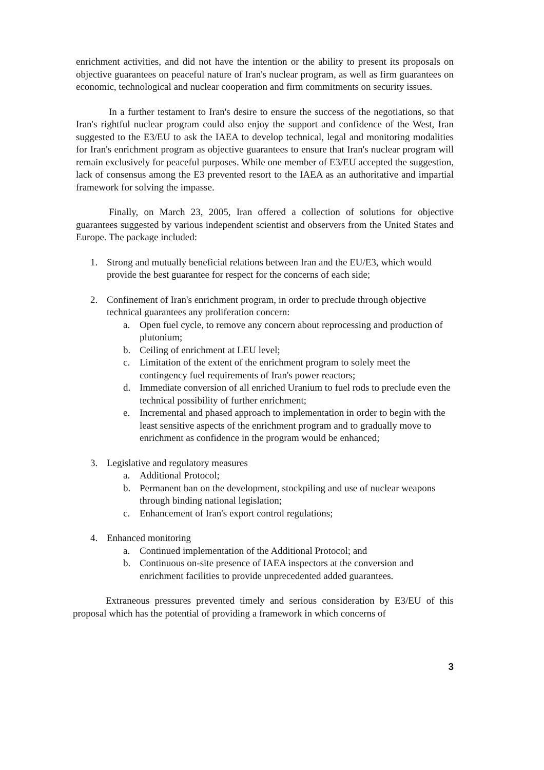enrichment activities, and did not have the intention or the ability to present its proposals on objective guarantees on peaceful nature of Iran's nuclear program, as well as firm guarantees on economic, technological and nuclear cooperation and firm commitments on security issues.
In a further testament to Iran's desire to ensure the success of the negotiations, so that Iran's rightful nuclear program could also enjoy the support and confidence of the West, Iran suggested to the E3/EU to ask the IAEA to develop technical, legal and monitoring modalities for Iran's enrichment program as objective guarantees to ensure that Iran's nuclear program will remain exclusively for peaceful purposes. While one member of E3/EU accepted the suggestion, lack of consensus among the E3 prevented resort to the IAEA as an authoritative and impartial framework for solving the impasse.
Finally, on March 23, 2005, Iran offered a collection of solutions for objective guarantees suggested by various independent scientist and observers from the United States and Europe. The package included:
1. Strong and mutually beneficial relations between Iran and the EU/E3, which would provide the best guarantee for respect for the concerns of each side;
2. Confinement of Iran's enrichment program, in order to preclude through objective technical guarantees any proliferation concern:
a. Open fuel cycle, to remove any concern about reprocessing and production of plutonium;
b. Ceiling of enrichment at LEU level;
c. Limitation of the extent of the enrichment program to solely meet the contingency fuel requirements of Iran's power reactors;
d. Immediate conversion of all enriched Uranium to fuel rods to preclude even the technical possibility of further enrichment;
e. Incremental and phased approach to implementation in order to begin with the least sensitive aspects of the enrichment program and to gradually move to enrichment as confidence in the program would be enhanced;
3. Legislative and regulatory measures
a. Additional Protocol;
b. Permanent ban on the development, stockpiling and use of nuclear weapons through binding national legislation;
c. Enhancement of Iran's export control regulations;
4. Enhanced monitoring
a. Continued implementation of the Additional Protocol; and
b. Continuous on-site presence of IAEA inspectors at the conversion and enrichment facilities to provide unprecedented added guarantees.
Extraneous pressures prevented timely and serious consideration by E3/EU of this proposal which has the potential of providing a framework in which concerns of
3